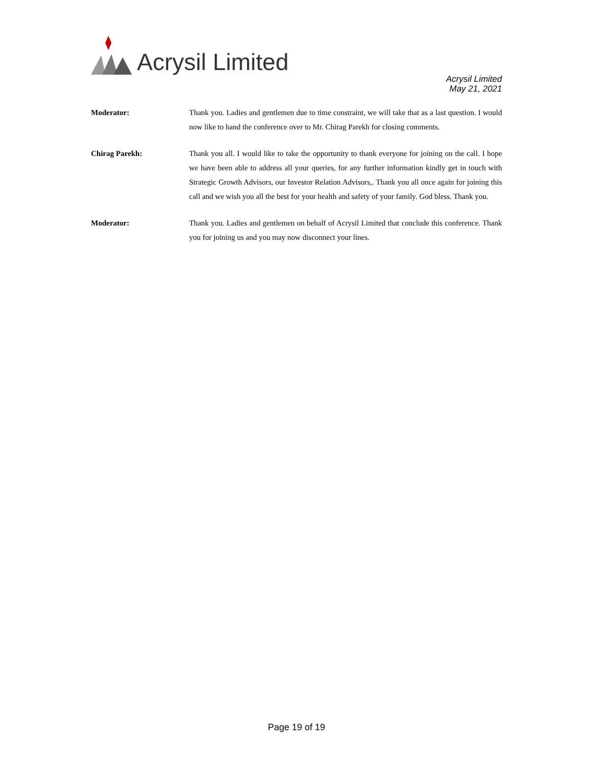Acrysil Limited
Acrysil Limited
May 21, 2021
Moderator: Thank you. Ladies and gentlemen due to time constraint, we will take that as a last question. I would now like to hand the conference over to Mr. Chirag Parekh for closing comments.
Chirag Parekh: Thank you all. I would like to take the opportunity to thank everyone for joining on the call. I hope we have been able to address all your queries, for any further information kindly get in touch with Strategic Growth Advisors, our Investor Relation Advisors,. Thank you all once again for joining this call and we wish you all the best for your health and safety of your family. God bless. Thank you.
Moderator: Thank you. Ladies and gentlemen on behalf of Acrysil Limited that conclude this conference. Thank you for joining us and you may now disconnect your lines.
Page 19 of 19